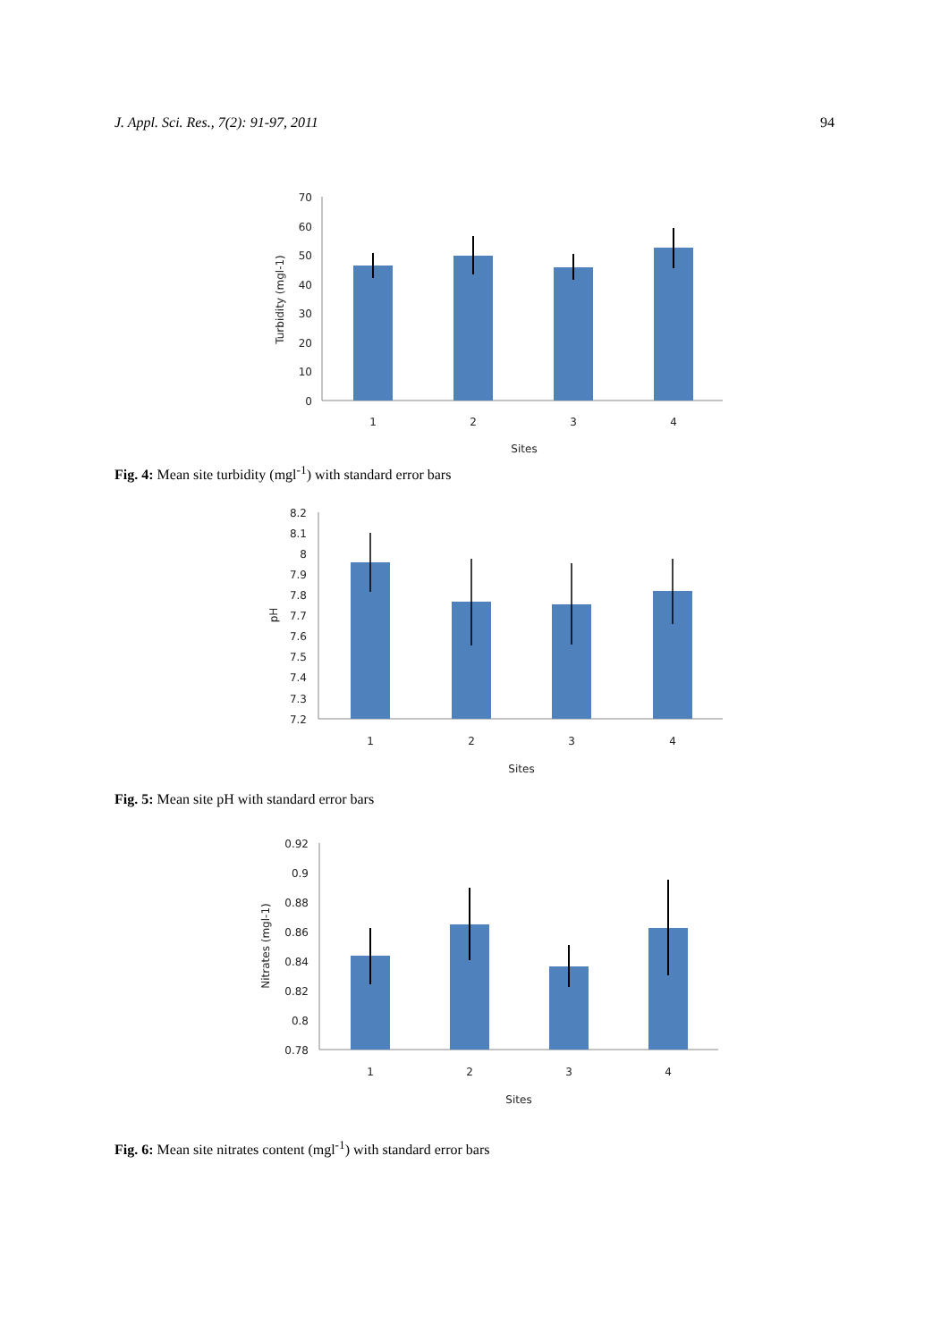J. Appl. Sci. Res., 7(2): 91-97, 2011 94
70
60
50
40
30
20
10
0
1
2
3
4
Sites
Turbidity (mgl-1)
Fig. 4: Mean site turbidity (mgl<sup>-1</sup>) with standard error bars
8.2
8.1
8
7.9
7.8
7.7
7.6
7.5
7.4
7.3
7.2
1
2
3
4
Sites
pH
Fig. 5: Mean site pH with standard error bars
0.92
0.9
0.88
0.86
0.84
0.82
0.8
0.78
1
2
3
4
Sites
Nitrates (mgl-1)
Fig. 6: Mean site nitrates content (mgl<sup>-1</sup>) with standard error bars